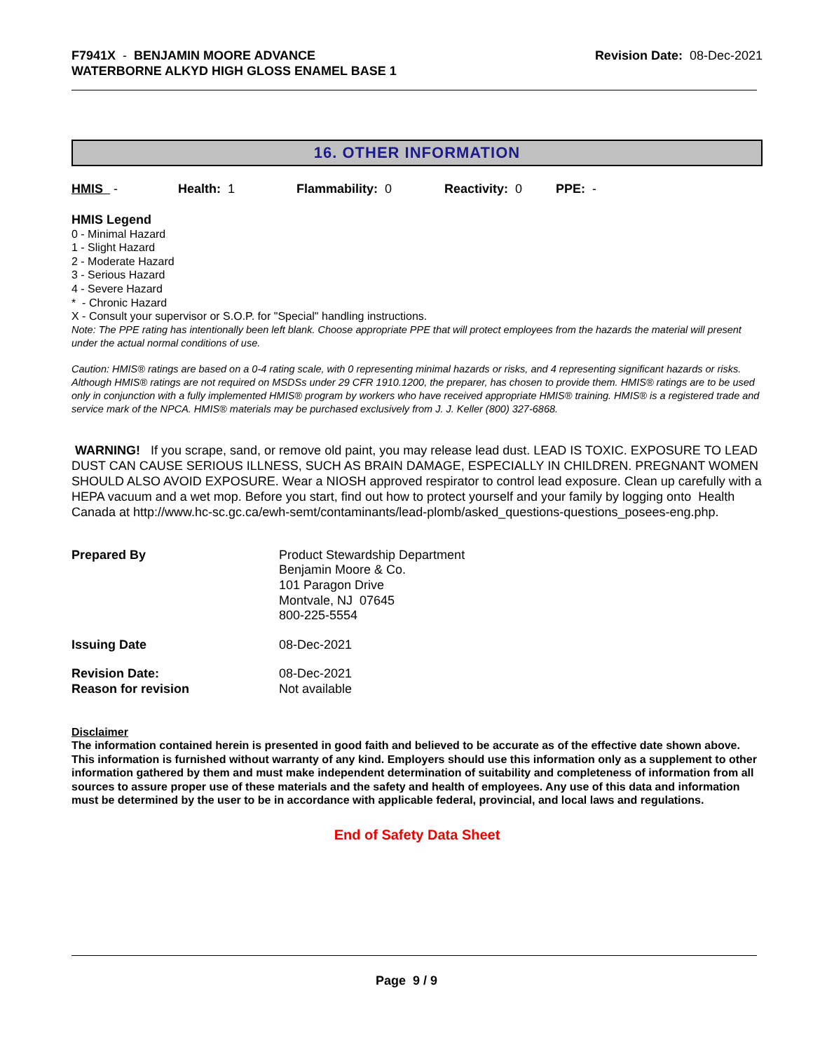F7941X - BENJAMIN MOORE ADVANCE
WATERBORNE ALKYD HIGH GLOSS ENAMEL BASE 1
Revision Date: 08-Dec-2021
16. OTHER INFORMATION
HMIS - Health: 1 Flammability: 0 Reactivity: 0 PPE: -
HMIS Legend
0 - Minimal Hazard
1 - Slight Hazard
2 - Moderate Hazard
3 - Serious Hazard
4 - Severe Hazard
* - Chronic Hazard
X - Consult your supervisor or S.O.P. for "Special" handling instructions.
Note: The PPE rating has intentionally been left blank. Choose appropriate PPE that will protect employees from the hazards the material will present under the actual normal conditions of use.
Caution: HMIS® ratings are based on a 0-4 rating scale, with 0 representing minimal hazards or risks, and 4 representing significant hazards or risks. Although HMIS® ratings are not required on MSDSs under 29 CFR 1910.1200, the preparer, has chosen to provide them. HMIS® ratings are to be used only in conjunction with a fully implemented HMIS® program by workers who have received appropriate HMIS® training. HMIS® is a registered trade and service mark of the NPCA. HMIS® materials may be purchased exclusively from J. J. Keller (800) 327-6868.
WARNING! If you scrape, sand, or remove old paint, you may release lead dust. LEAD IS TOXIC. EXPOSURE TO LEAD DUST CAN CAUSE SERIOUS ILLNESS, SUCH AS BRAIN DAMAGE, ESPECIALLY IN CHILDREN. PREGNANT WOMEN SHOULD ALSO AVOID EXPOSURE. Wear a NIOSH approved respirator to control lead exposure. Clean up carefully with a HEPA vacuum and a wet mop. Before you start, find out how to protect yourself and your family by logging onto Health Canada at http://www.hc-sc.gc.ca/ewh-semt/contaminants/lead-plomb/asked_questions-questions_posees-eng.php.
| Prepared By | Product Stewardship Department Benjamin Moore & Co. 101 Paragon Drive Montvale, NJ 07645 800-225-5554 |
| Issuing Date | 08-Dec-2021 |
| Revision Date: Reason for revision | 08-Dec-2021 Not available |
Disclaimer
The information contained herein is presented in good faith and believed to be accurate as of the effective date shown above. This information is furnished without warranty of any kind. Employers should use this information only as a supplement to other information gathered by them and must make independent determination of suitability and completeness of information from all sources to assure proper use of these materials and the safety and health of employees. Any use of this data and information must be determined by the user to be in accordance with applicable federal, provincial, and local laws and regulations.
End of Safety Data Sheet
Page 9 / 9